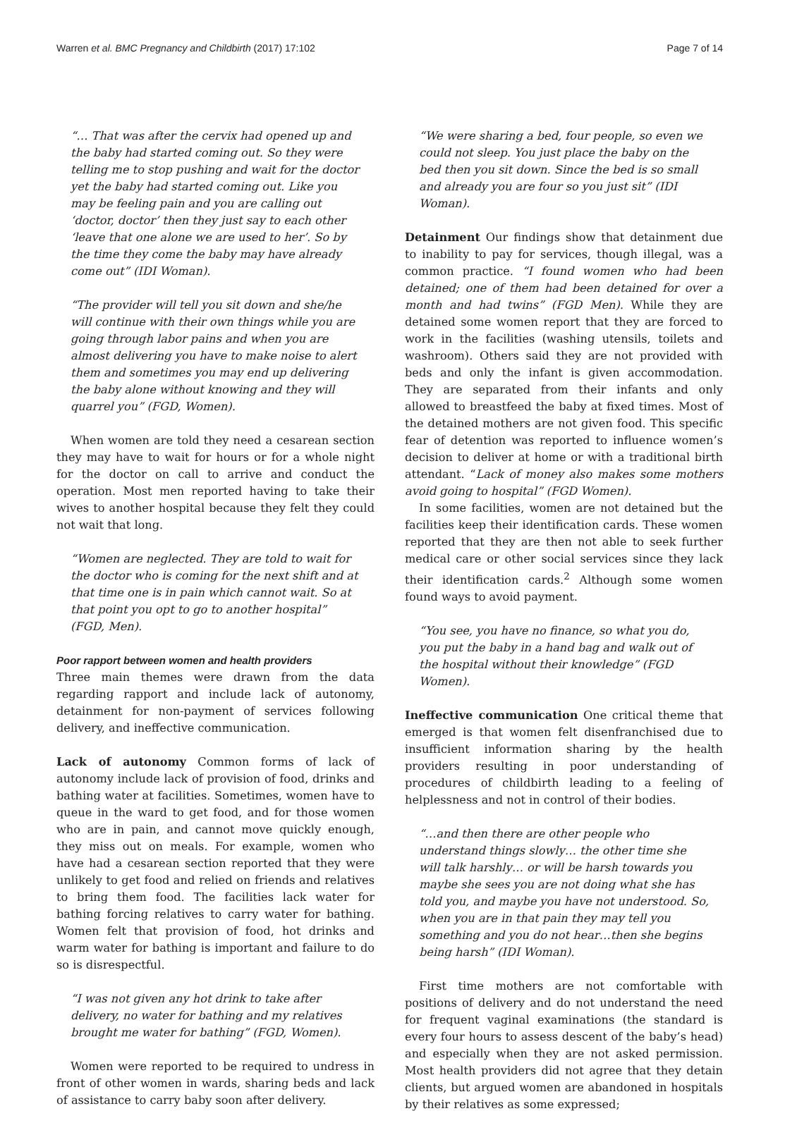Warren et al. BMC Pregnancy and Childbirth (2017) 17:102 Page 7 of 14
“… That was after the cervix had opened up and the baby had started coming out. So they were telling me to stop pushing and wait for the doctor yet the baby had started coming out. Like you may be feeling pain and you are calling out ‘doctor, doctor’ then they just say to each other ‘leave that one alone we are used to her’. So by the time they come the baby may have already come out” (IDI Woman).
“The provider will tell you sit down and she/he will continue with their own things while you are going through labor pains and when you are almost delivering you have to make noise to alert them and sometimes you may end up delivering the baby alone without knowing and they will quarrel you” (FGD, Women).
When women are told they need a cesarean section they may have to wait for hours or for a whole night for the doctor on call to arrive and conduct the operation. Most men reported having to take their wives to another hospital because they felt they could not wait that long.
“Women are neglected. They are told to wait for the doctor who is coming for the next shift and at that time one is in pain which cannot wait. So at that point you opt to go to another hospital” (FGD, Men).
Poor rapport between women and health providers
Three main themes were drawn from the data regarding rapport and include lack of autonomy, detainment for non-payment of services following delivery, and ineffective communication.
Lack of autonomy Common forms of lack of autonomy include lack of provision of food, drinks and bathing water at facilities. Sometimes, women have to queue in the ward to get food, and for those women who are in pain, and cannot move quickly enough, they miss out on meals. For example, women who have had a cesarean section reported that they were unlikely to get food and relied on friends and relatives to bring them food. The facilities lack water for bathing forcing relatives to carry water for bathing. Women felt that provision of food, hot drinks and warm water for bathing is important and failure to do so is disrespectful.
“I was not given any hot drink to take after delivery, no water for bathing and my relatives brought me water for bathing” (FGD, Women).
Women were reported to be required to undress in front of other women in wards, sharing beds and lack of assistance to carry baby soon after delivery.
“We were sharing a bed, four people, so even we could not sleep. You just place the baby on the bed then you sit down. Since the bed is so small and already you are four so you just sit” (IDI Woman).
Detainment Our findings show that detainment due to inability to pay for services, though illegal, was a common practice. “I found women who had been detained; one of them had been detained for over a month and had twins” (FGD Men). While they are detained some women report that they are forced to work in the facilities (washing utensils, toilets and washroom). Others said they are not provided with beds and only the infant is given accommodation. They are separated from their infants and only allowed to breastfeed the baby at fixed times. Most of the detained mothers are not given food. This specific fear of detention was reported to influence women’s decision to deliver at home or with a traditional birth attendant. “Lack of money also makes some mothers avoid going to hospital” (FGD Women).
In some facilities, women are not detained but the facilities keep their identification cards. These women reported that they are then not able to seek further medical care or other social services since they lack their identification cards.<sup>2</sup> Although some women found ways to avoid payment.
“You see, you have no finance, so what you do, you put the baby in a hand bag and walk out of the hospital without their knowledge” (FGD Women).
Ineffective communication One critical theme that emerged is that women felt disenfranchised due to insufficient information sharing by the health providers resulting in poor understanding of procedures of childbirth leading to a feeling of helplessness and not in control of their bodies.
“…and then there are other people who understand things slowly… the other time she will talk harshly… or will be harsh towards you maybe she sees you are not doing what she has told you, and maybe you have not understood. So, when you are in that pain they may tell you something and you do not hear…then she begins being harsh” (IDI Woman).
First time mothers are not comfortable with positions of delivery and do not understand the need for frequent vaginal examinations (the standard is every four hours to assess descent of the baby’s head) and especially when they are not asked permission. Most health providers did not agree that they detain clients, but argued women are abandoned in hospitals by their relatives as some expressed;